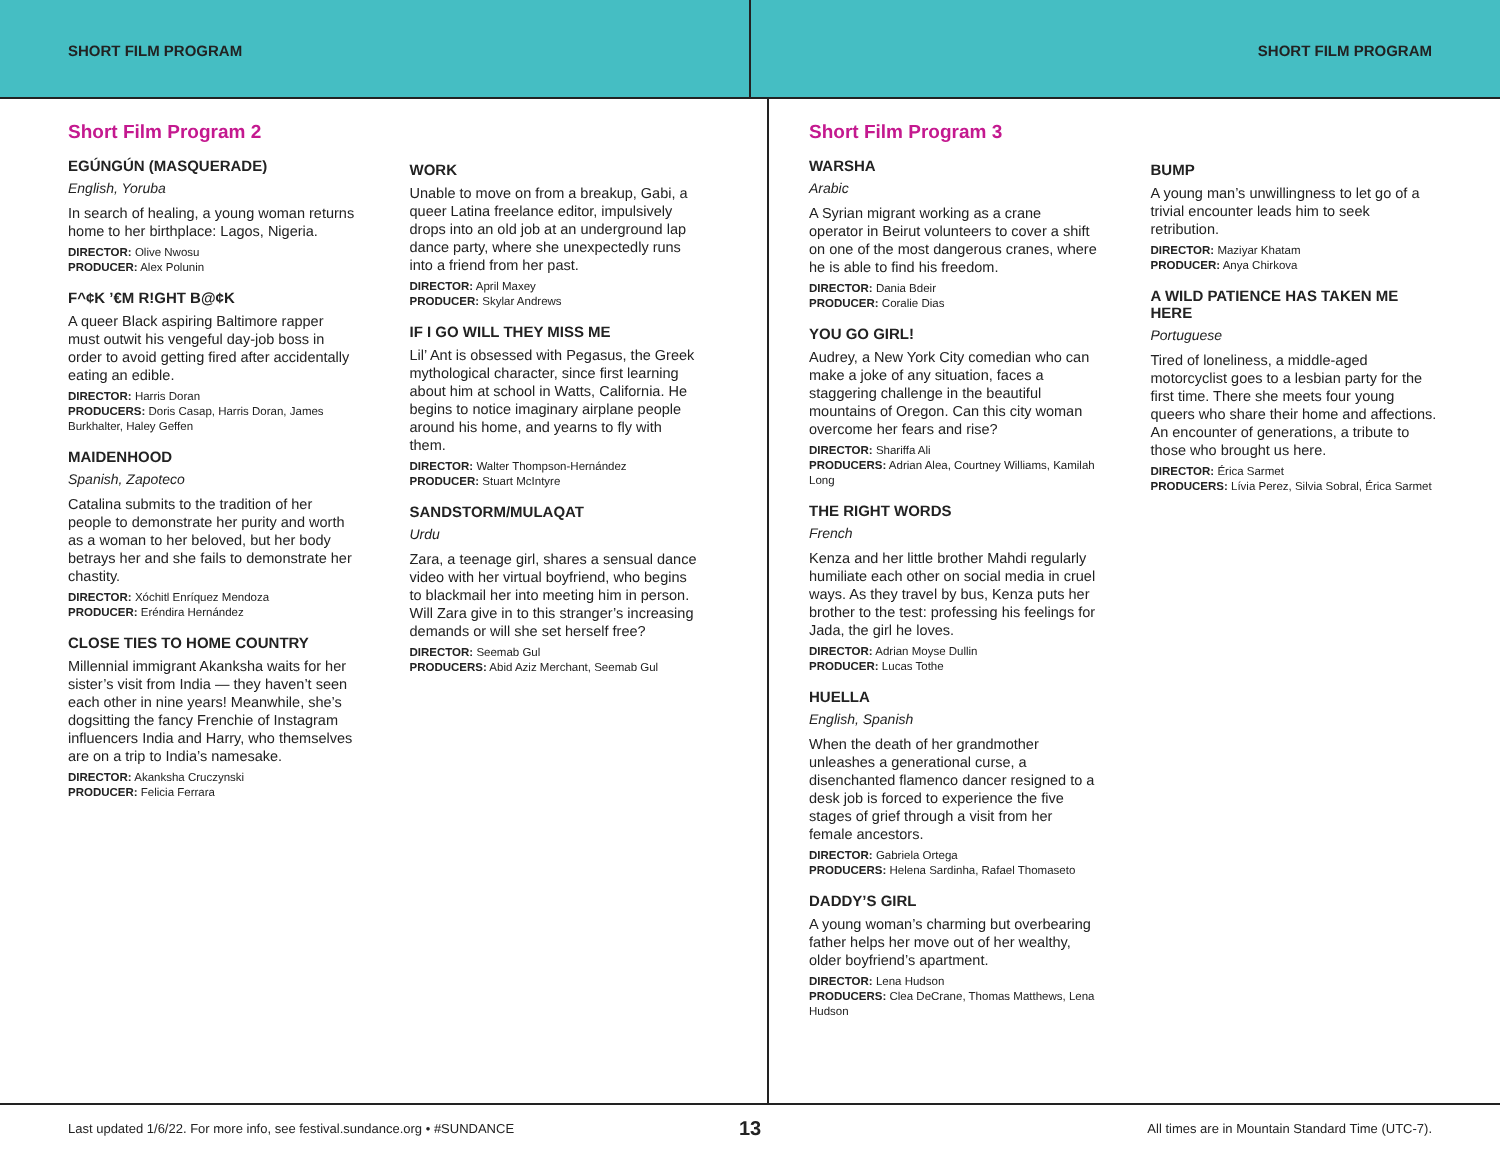SHORT FILM PROGRAM SHORT FILM PROGRAM
Short Film Program 2
EGÚNGÚN (MASQUERADE)
English, Yoruba
In search of healing, a young woman returns home to her birthplace: Lagos, Nigeria.
DIRECTOR: Olive Nwosu
PRODUCER: Alex Polunin
F^¢K ’€M R!GHT B@¢K
A queer Black aspiring Baltimore rapper must outwit his vengeful day-job boss in order to avoid getting fired after accidentally eating an edible.
DIRECTOR: Harris Doran
PRODUCERS: Doris Casap, Harris Doran, James Burkhalter, Haley Geffen
MAIDENHOOD
Spanish, Zapoteco
Catalina submits to the tradition of her people to demonstrate her purity and worth as a woman to her beloved, but her body betrays her and she fails to demonstrate her chastity.
DIRECTOR: Xóchitl Enríquez Mendoza
PRODUCER: Eréndira Hernández
CLOSE TIES TO HOME COUNTRY
Millennial immigrant Akanksha waits for her sister’s visit from India — they haven’t seen each other in nine years! Meanwhile, she’s dogsitting the fancy Frenchie of Instagram influencers India and Harry, who themselves are on a trip to India’s namesake.
DIRECTOR: Akanksha Cruczynski
PRODUCER: Felicia Ferrara
WORK
Unable to move on from a breakup, Gabi, a queer Latina freelance editor, impulsively drops into an old job at an underground lap dance party, where she unexpectedly runs into a friend from her past.
DIRECTOR: April Maxey
PRODUCER: Skylar Andrews
IF I GO WILL THEY MISS ME
Lil’ Ant is obsessed with Pegasus, the Greek mythological character, since first learning about him at school in Watts, California. He begins to notice imaginary airplane people around his home, and yearns to fly with them.
DIRECTOR: Walter Thompson-Hernández
PRODUCER: Stuart McIntyre
SANDSTORM/MULAQAT
Urdu
Zara, a teenage girl, shares a sensual dance video with her virtual boyfriend, who begins to blackmail her into meeting him in person. Will Zara give in to this stranger’s increasing demands or will she set herself free?
DIRECTOR: Seemab Gul
PRODUCERS: Abid Aziz Merchant, Seemab Gul
Short Film Program 3
WARSHA
Arabic
A Syrian migrant working as a crane operator in Beirut volunteers to cover a shift on one of the most dangerous cranes, where he is able to find his freedom.
DIRECTOR: Dania Bdeir
PRODUCER: Coralie Dias
YOU GO GIRL!
Audrey, a New York City comedian who can make a joke of any situation, faces a staggering challenge in the beautiful mountains of Oregon. Can this city woman overcome her fears and rise?
DIRECTOR: Shariffa Ali
PRODUCERS: Adrian Alea, Courtney Williams, Kamilah Long
THE RIGHT WORDS
French
Kenza and her little brother Mahdi regularly humiliate each other on social media in cruel ways. As they travel by bus, Kenza puts her brother to the test: professing his feelings for Jada, the girl he loves.
DIRECTOR: Adrian Moyse Dullin
PRODUCER: Lucas Tothe
HUELLA
English, Spanish
When the death of her grandmother unleashes a generational curse, a disenchanted flamenco dancer resigned to a desk job is forced to experience the five stages of grief through a visit from her female ancestors.
DIRECTOR: Gabriela Ortega
PRODUCERS: Helena Sardinha, Rafael Thomaseto
DADDY’S GIRL
A young woman’s charming but overbearing father helps her move out of her wealthy, older boyfriend’s apartment.
DIRECTOR: Lena Hudson
PRODUCERS: Clea DeCrane, Thomas Matthews, Lena Hudson
BUMP
A young man’s unwillingness to let go of a trivial encounter leads him to seek retribution.
DIRECTOR: Maziyar Khatam
PRODUCER: Anya Chirkova
A WILD PATIENCE HAS TAKEN ME HERE
Portuguese
Tired of loneliness, a middle-aged motorcyclist goes to a lesbian party for the first time. There she meets four young queers who share their home and affections. An encounter of generations, a tribute to those who brought us here.
DIRECTOR: Érica Sarmet
PRODUCERS: Lívia Perez, Silvia Sobral, Érica Sarmet
Last updated 1/6/22. For more info, see festival.sundance.org • #SUNDANCE
13
All times are in Mountain Standard Time (UTC-7).